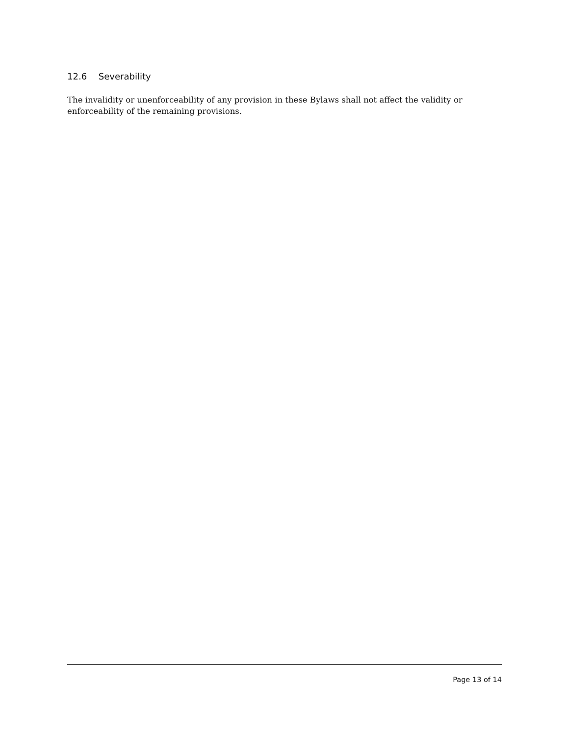12.6 Severability
The invalidity or unenforceability of any provision in these Bylaws shall not affect the validity or enforceability of the remaining provisions.
Page 13 of 14